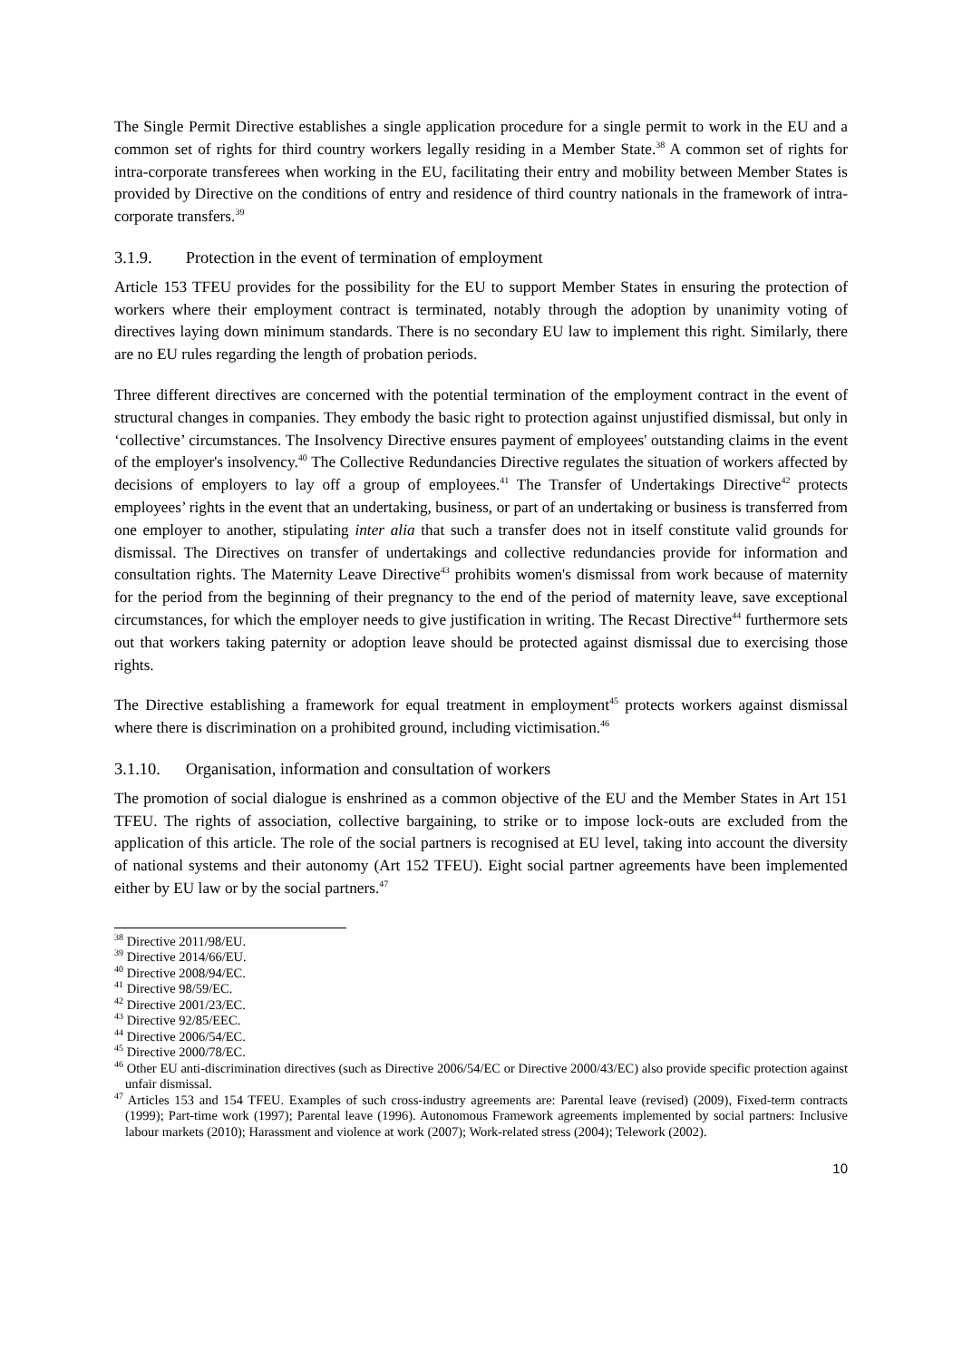The Single Permit Directive establishes a single application procedure for a single permit to work in the EU and a common set of rights for third country workers legally residing in a Member State.<sup>38</sup> A common set of rights for intra-corporate transferees when working in the EU, facilitating their entry and mobility between Member States is provided by Directive on the conditions of entry and residence of third country nationals in the framework of intra-corporate transfers.<sup>39</sup>
3.1.9. Protection in the event of termination of employment
Article 153 TFEU provides for the possibility for the EU to support Member States in ensuring the protection of workers where their employment contract is terminated, notably through the adoption by unanimity voting of directives laying down minimum standards. There is no secondary EU law to implement this right. Similarly, there are no EU rules regarding the length of probation periods.
Three different directives are concerned with the potential termination of the employment contract in the event of structural changes in companies. They embody the basic right to protection against unjustified dismissal, but only in ‘collective’ circumstances. The Insolvency Directive ensures payment of employees' outstanding claims in the event of the employer's insolvency.<sup>40</sup> The Collective Redundancies Directive regulates the situation of workers affected by decisions of employers to lay off a group of employees.<sup>41</sup> The Transfer of Undertakings Directive<sup>42</sup> protects employees’ rights in the event that an undertaking, business, or part of an undertaking or business is transferred from one employer to another, stipulating inter alia that such a transfer does not in itself constitute valid grounds for dismissal. The Directives on transfer of undertakings and collective redundancies provide for information and consultation rights. The Maternity Leave Directive<sup>43</sup> prohibits women's dismissal from work because of maternity for the period from the beginning of their pregnancy to the end of the period of maternity leave, save exceptional circumstances, for which the employer needs to give justification in writing. The Recast Directive<sup>44</sup> furthermore sets out that workers taking paternity or adoption leave should be protected against dismissal due to exercising those rights.
The Directive establishing a framework for equal treatment in employment<sup>45</sup> protects workers against dismissal where there is discrimination on a prohibited ground, including victimisation.<sup>46</sup>
3.1.10. Organisation, information and consultation of workers
The promotion of social dialogue is enshrined as a common objective of the EU and the Member States in Art 151 TFEU. The rights of association, collective bargaining, to strike or to impose lock-outs are excluded from the application of this article. The role of the social partners is recognised at EU level, taking into account the diversity of national systems and their autonomy (Art 152 TFEU). Eight social partner agreements have been implemented either by EU law or by the social partners.<sup>47</sup>
<sup>38</sup> Directive 2011/98/EU.
<sup>39</sup> Directive 2014/66/EU.
<sup>40</sup> Directive 2008/94/EC.
<sup>41</sup> Directive 98/59/EC.
<sup>42</sup> Directive 2001/23/EC.
<sup>43</sup> Directive 92/85/EEC.
<sup>44</sup> Directive 2006/54/EC.
<sup>45</sup> Directive 2000/78/EC.
<sup>46</sup> Other EU anti-discrimination directives (such as Directive 2006/54/EC or Directive 2000/43/EC) also provide specific protection against unfair dismissal.
<sup>47</sup> Articles 153 and 154 TFEU. Examples of such cross-industry agreements are: Parental leave (revised) (2009), Fixed-term contracts (1999); Part-time work (1997); Parental leave (1996). Autonomous Framework agreements implemented by social partners: Inclusive labour markets (2010); Harassment and violence at work (2007); Work-related stress (2004); Telework (2002).
10